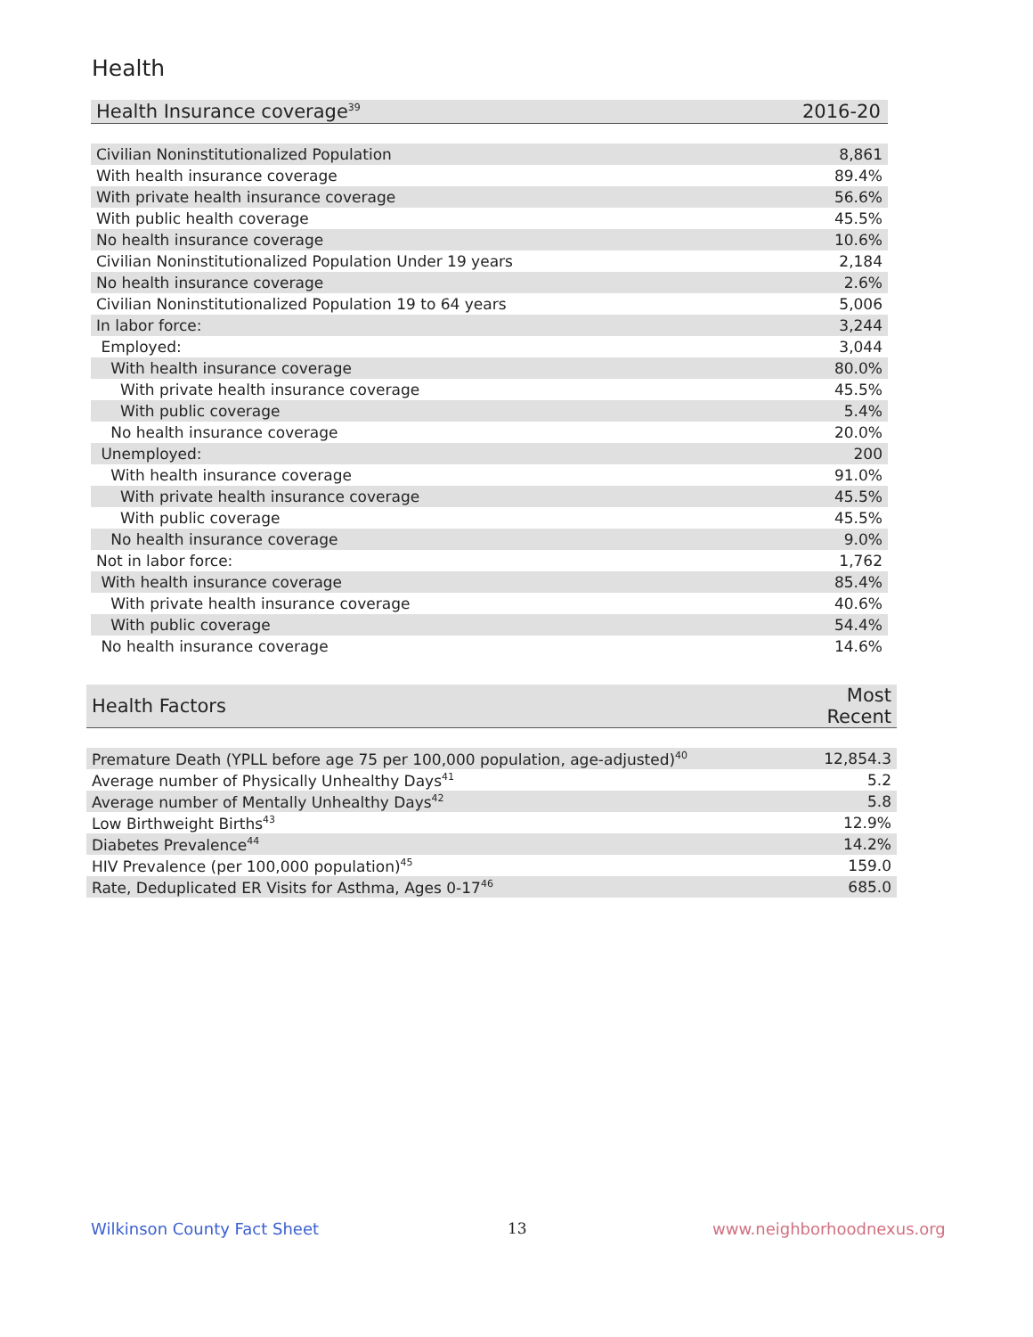Health
| Health Insurance coverage<sup>39</sup> | 2016-20 |
| --- | --- |
| Civilian Noninstitutionalized Population | 8,861 |
| With health insurance coverage | 89.4% |
| With private health insurance coverage | 56.6% |
| With public health coverage | 45.5% |
| No health insurance coverage | 10.6% |
| Civilian Noninstitutionalized Population Under 19 years | 2,184 |
| No health insurance coverage | 2.6% |
| Civilian Noninstitutionalized Population 19 to 64 years | 5,006 |
| In labor force: | 3,244 |
| Employed: | 3,044 |
| With health insurance coverage | 80.0% |
| With private health insurance coverage | 45.5% |
| With public coverage | 5.4% |
| No health insurance coverage | 20.0% |
| Unemployed: | 200 |
| With health insurance coverage | 91.0% |
| With private health insurance coverage | 45.5% |
| With public coverage | 45.5% |
| No health insurance coverage | 9.0% |
| Not in labor force: | 1,762 |
| With health insurance coverage | 85.4% |
| With private health insurance coverage | 40.6% |
| With public coverage | 54.4% |
| No health insurance coverage | 14.6% |
| Health Factors | Most Recent |
| --- | --- |
| Premature Death (YPLL before age 75 per 100,000 population, age-adjusted)<sup>40</sup> | 12,854.3 |
| Average number of Physically Unhealthy Days<sup>41</sup> | 5.2 |
| Average number of Mentally Unhealthy Days<sup>42</sup> | 5.8 |
| Low Birthweight Births<sup>43</sup> | 12.9% |
| Diabetes Prevalence<sup>44</sup> | 14.2% |
| HIV Prevalence (per 100,000 population)<sup>45</sup> | 159.0 |
| Rate, Deduplicated ER Visits for Asthma, Ages 0-17<sup>46</sup> | 685.0 |
Wilkinson County Fact Sheet 13 www.neighborhoodnexus.org